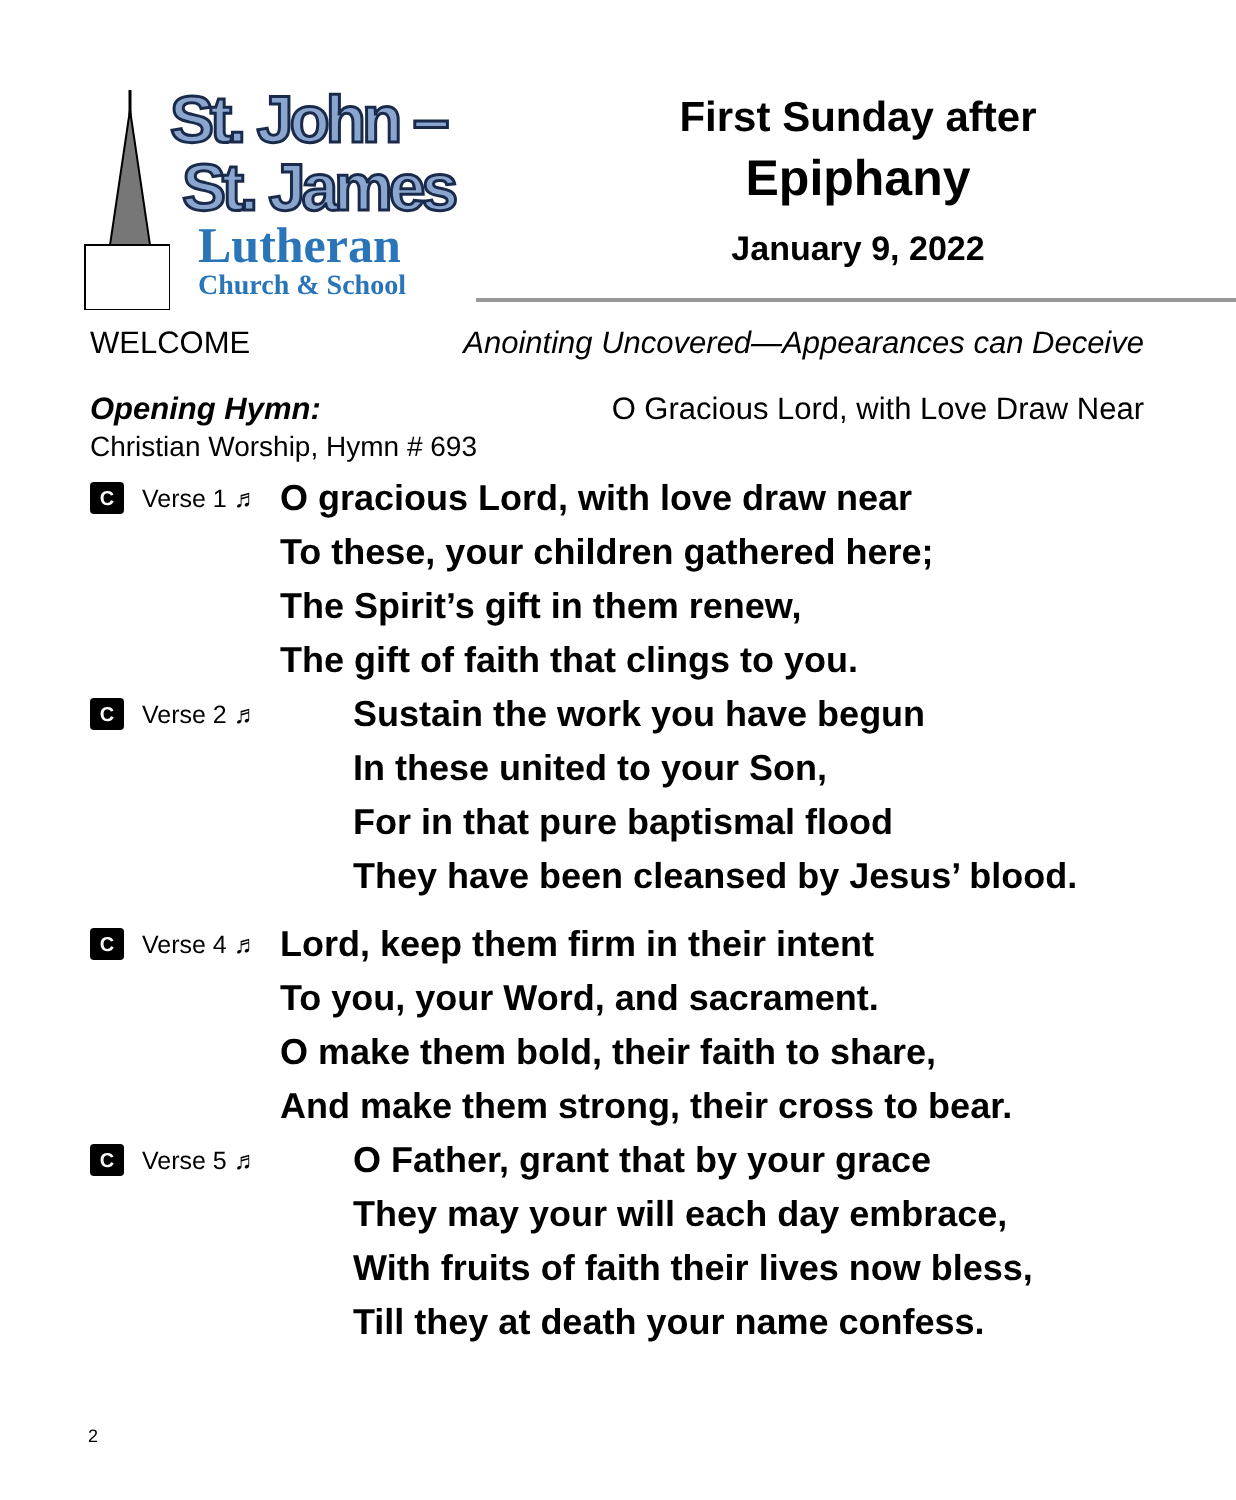St. John –
St. James
Lutheran
Church & School
First Sunday after
Epiphany
January 9, 2022
WELCOME Anointing Uncovered—Appearances can Deceive
Opening Hymn: O Gracious Lord, with Love Draw Near
Christian Worship, Hymn # 693
C Verse 1 ♬
O gracious Lord, with love draw near
To these, your children gathered here;
The Spirit’s gift in them renew,
The gift of faith that clings to you.
C Verse 2 ♬
Sustain the work you have begun
In these united to your Son,
For in that pure baptismal flood
They have been cleansed by Jesus’ blood.
C Verse 4 ♬
Lord, keep them firm in their intent
To you, your Word, and sacrament.
O make them bold, their faith to share,
And make them strong, their cross to bear.
C Verse 5 ♬
O Father, grant that by your grace
They may your will each day embrace,
With fruits of faith their lives now bless,
Till they at death your name confess.
2